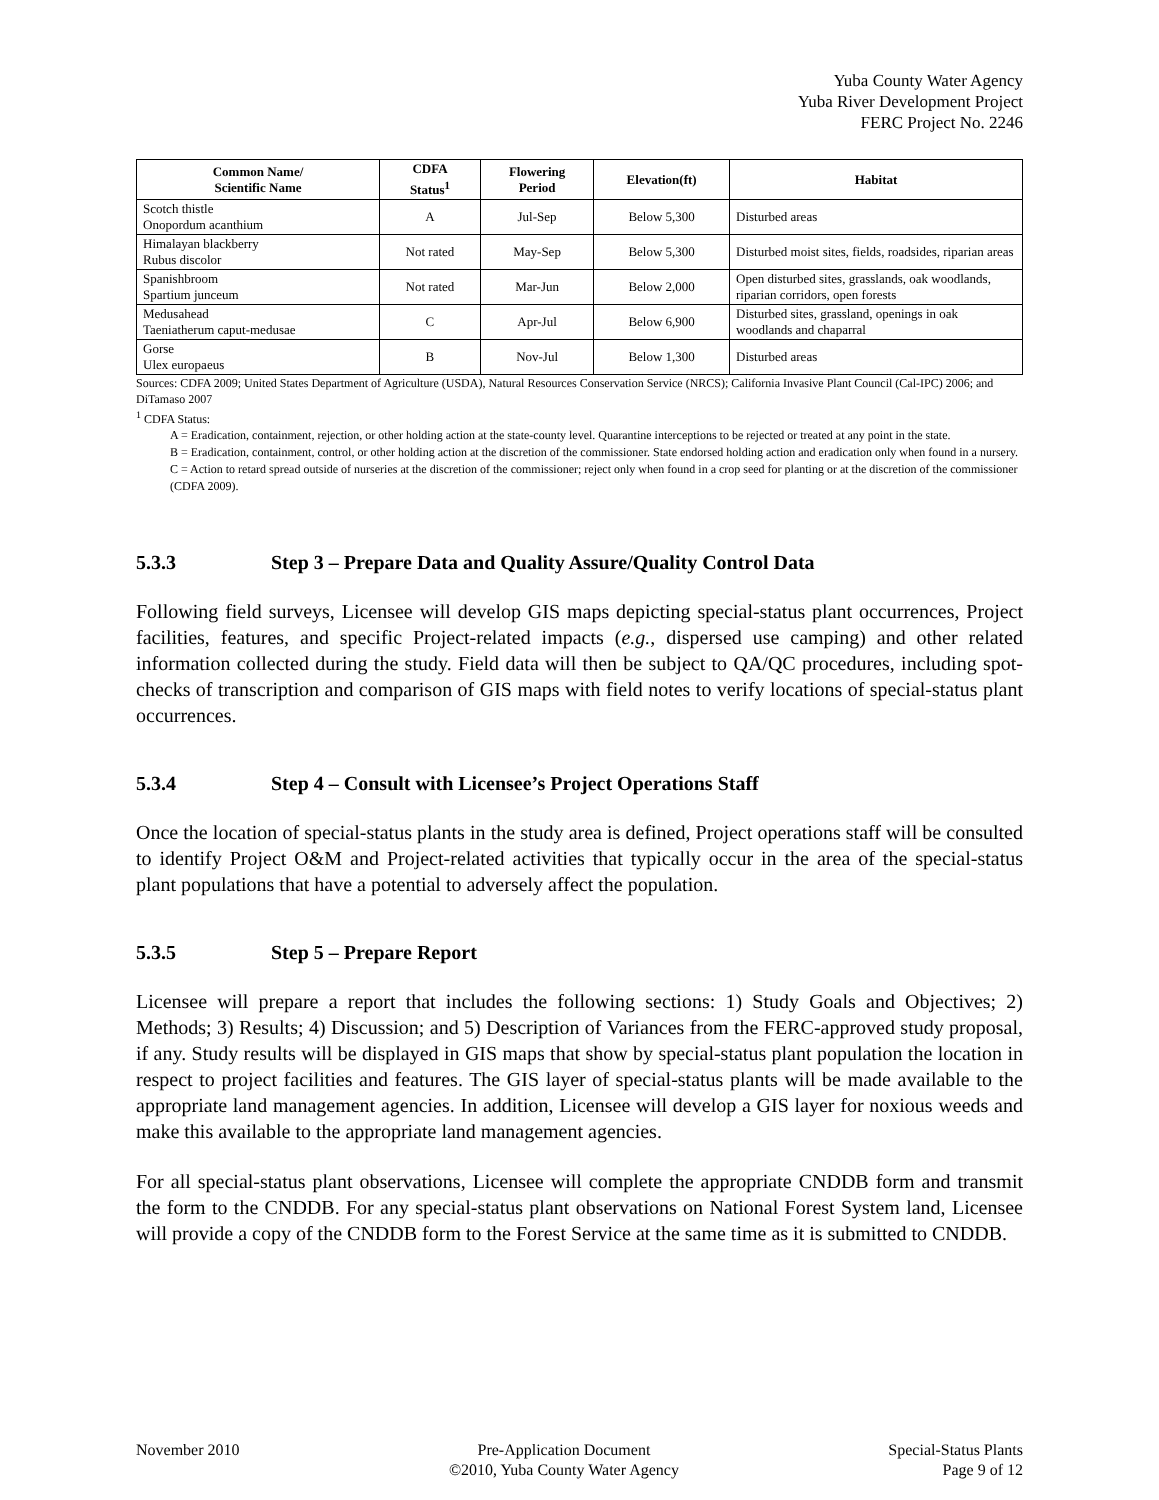Yuba County Water Agency
Yuba River Development Project
FERC Project No. 2246
| Common Name/ Scientific Name | CDFA Status<sup>1</sup> | Flowering Period | Elevation(ft) | Habitat |
| --- | --- | --- | --- | --- |
| Scotch thistle Onopordum acanthium | A | Jul-Sep | Below 5,300 | Disturbed areas |
| Himalayan blackberry Rubus discolor | Not rated | May-Sep | Below 5,300 | Disturbed moist sites, fields, roadsides, riparian areas |
| Spanishbroom Spartium junceum | Not rated | Mar-Jun | Below 2,000 | Open disturbed sites, grasslands, oak woodlands, riparian corridors, open forests |
| Medusahead Taeniatherum caput-medusae | C | Apr-Jul | Below 6,900 | Disturbed sites, grassland, openings in oak woodlands and chaparral |
| Gorse Ulex europaeus | B | Nov-Jul | Below 1,300 | Disturbed areas |
Sources: CDFA 2009; United States Department of Agriculture (USDA), Natural Resources Conservation Service (NRCS); California Invasive Plant Council (Cal-IPC) 2006; and DiTamaso 2007
<sup>1</sup> CDFA Status:
A = Eradication, containment, rejection, or other holding action at the state-county level. Quarantine interceptions to be rejected or treated at any point in the state.
B = Eradication, containment, control, or other holding action at the discretion of the commissioner. State endorsed holding action and eradication only when found in a nursery.
C = Action to retard spread outside of nurseries at the discretion of the commissioner; reject only when found in a crop seed for planting or at the discretion of the commissioner (CDFA 2009).
5.3.3 Step 3 – Prepare Data and Quality Assure/Quality Control Data
Following field surveys, Licensee will develop GIS maps depicting special-status plant occurrences, Project facilities, features, and specific Project-related impacts (e.g., dispersed use camping) and other related information collected during the study. Field data will then be subject to QA/QC procedures, including spot-checks of transcription and comparison of GIS maps with field notes to verify locations of special-status plant occurrences.
5.3.4 Step 4 – Consult with Licensee’s Project Operations Staff
Once the location of special-status plants in the study area is defined, Project operations staff will be consulted to identify Project O&M and Project-related activities that typically occur in the area of the special-status plant populations that have a potential to adversely affect the population.
5.3.5 Step 5 – Prepare Report
Licensee will prepare a report that includes the following sections: 1) Study Goals and Objectives; 2) Methods; 3) Results; 4) Discussion; and 5) Description of Variances from the FERC-approved study proposal, if any. Study results will be displayed in GIS maps that show by special-status plant population the location in respect to project facilities and features. The GIS layer of special-status plants will be made available to the appropriate land management agencies. In addition, Licensee will develop a GIS layer for noxious weeds and make this available to the appropriate land management agencies.
For all special-status plant observations, Licensee will complete the appropriate CNDDB form and transmit the form to the CNDDB. For any special-status plant observations on National Forest System land, Licensee will provide a copy of the CNDDB form to the Forest Service at the same time as it is submitted to CNDDB.
November 2010 Pre-Application Document
©2010, Yuba County Water Agency
Special-Status Plants
Page 9 of 12